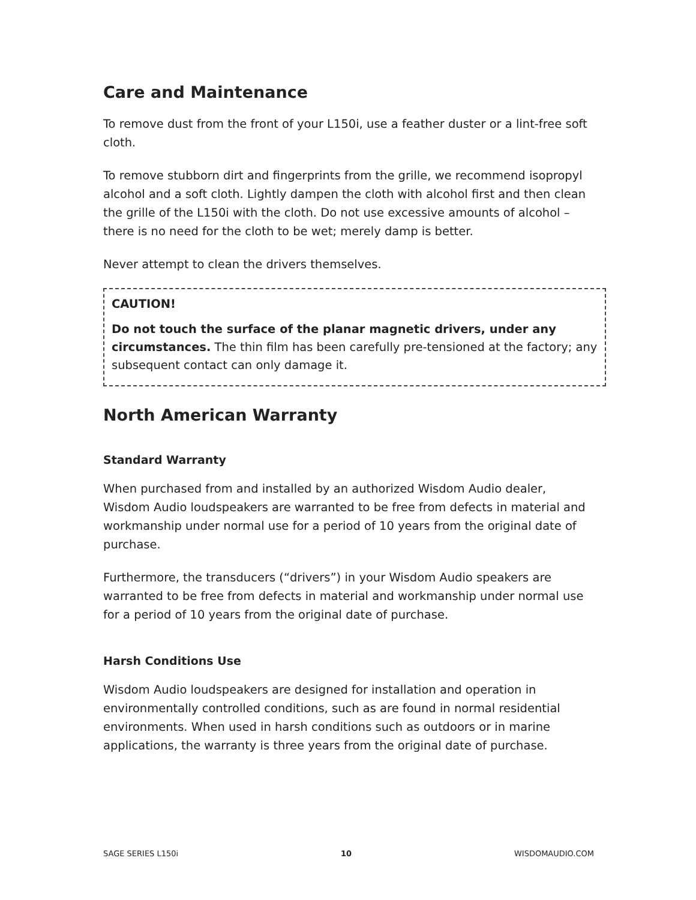Care and Maintenance
To remove dust from the front of your L150i, use a feather duster or a lint-free soft cloth.
To remove stubborn dirt and fingerprints from the grille, we recommend isopropyl alcohol and a soft cloth. Lightly dampen the cloth with alcohol first and then clean the grille of the L150i with the cloth. Do not use excessive amounts of alcohol – there is no need for the cloth to be wet; merely damp is better.
Never attempt to clean the drivers themselves.
CAUTION!
Do not touch the surface of the planar magnetic drivers, under any circumstances. The thin film has been carefully pre-tensioned at the factory; any subsequent contact can only damage it.
North American Warranty
Standard Warranty
When purchased from and installed by an authorized Wisdom Audio dealer, Wisdom Audio loudspeakers are warranted to be free from defects in material and workmanship under normal use for a period of 10 years from the original date of purchase.
Furthermore, the transducers (“drivers”) in your Wisdom Audio speakers are warranted to be free from defects in material and workmanship under normal use for a period of 10 years from the original date of purchase.
Harsh Conditions Use
Wisdom Audio loudspeakers are designed for installation and operation in environmentally controlled conditions, such as are found in normal residential environments. When used in harsh conditions such as outdoors or in marine applications, the warranty is three years from the original date of purchase.
SAGE SERIES L150i 10 WISDOMAUDIO.COM